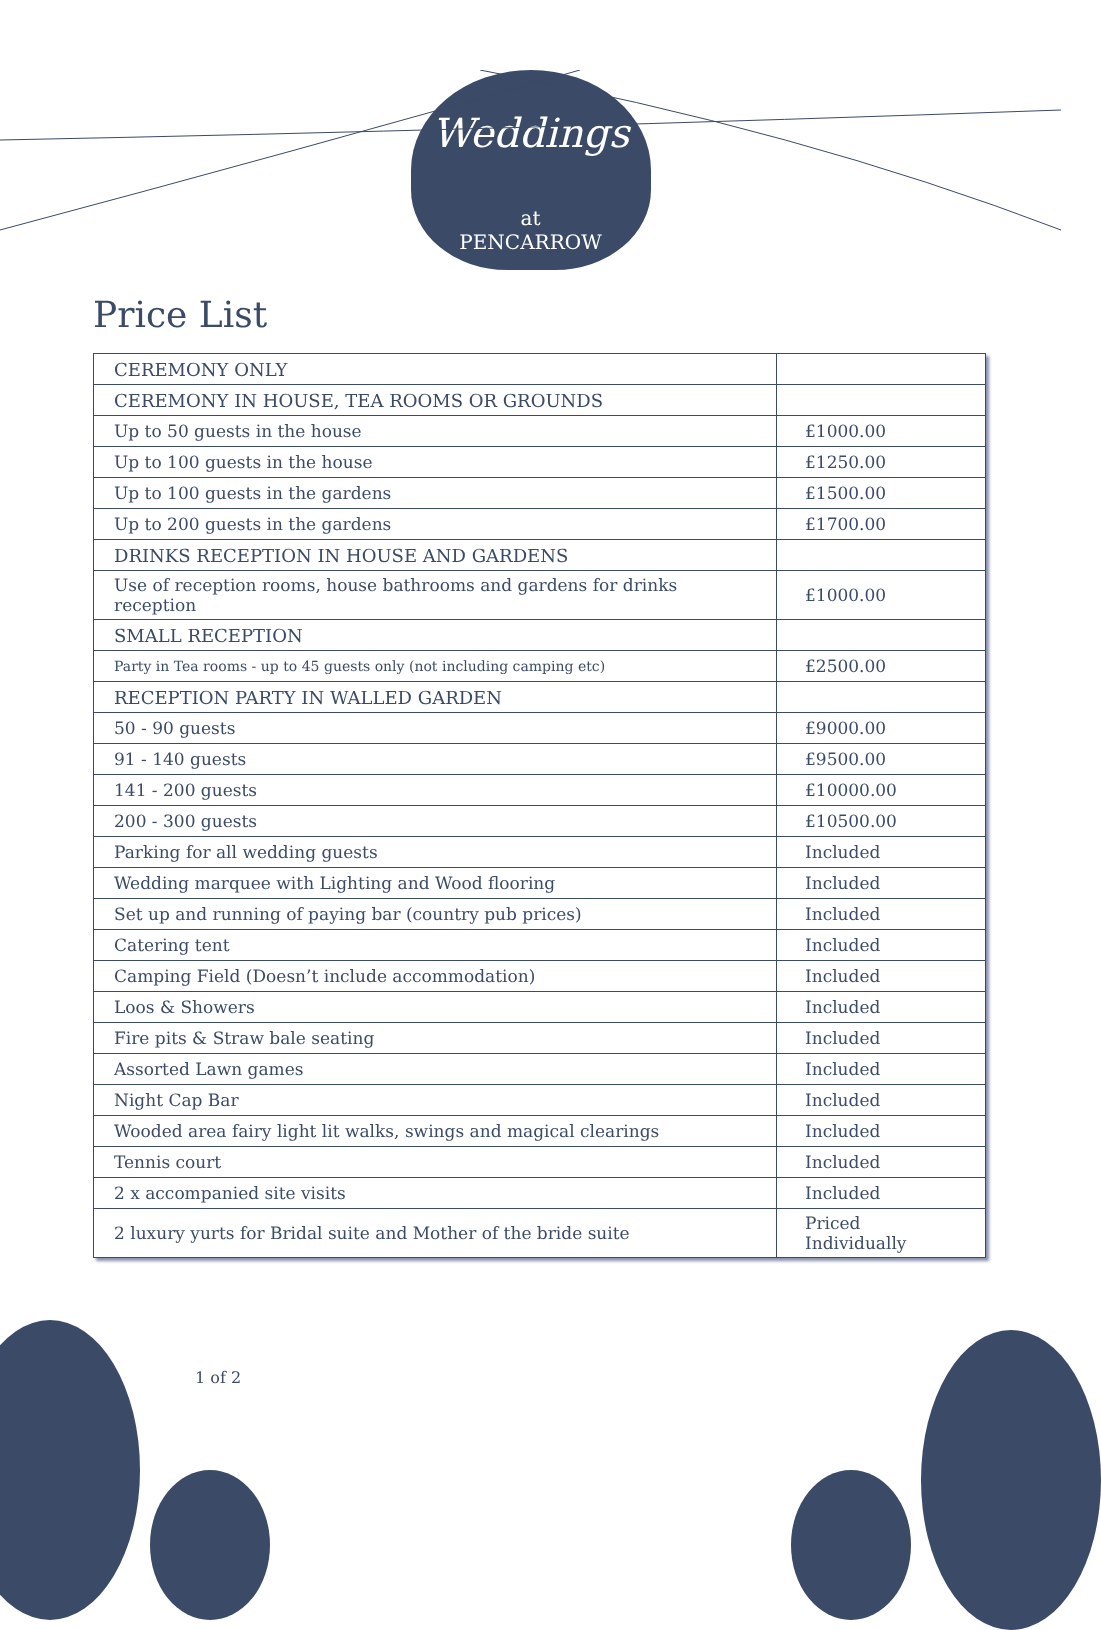Weddings
at
PENCARROW
Price List
| CEREMONY ONLY | |
| CEREMONY IN HOUSE, TEA ROOMS OR GROUNDS | |
| Up to 50 guests in the house | £1000.00 |
| Up to 100 guests in the house | £1250.00 |
| Up to 100 guests in the gardens | £1500.00 |
| Up to 200 guests in the gardens | £1700.00 |
| DRINKS RECEPTION IN HOUSE AND GARDENS | |
| Use of reception rooms, house bathrooms and gardens for drinks reception | £1000.00 |
| SMALL RECEPTION | |
| Party in Tea rooms - up to 45 guests only (not including camping etc) | £2500.00 |
| RECEPTION PARTY IN WALLED GARDEN | |
| 50 - 90 guests | £9000.00 |
| 91 - 140 guests | £9500.00 |
| 141 - 200 guests | £10000.00 |
| 200 - 300 guests | £10500.00 |
| Parking for all wedding guests | Included |
| Wedding marquee with Lighting and Wood flooring | Included |
| Set up and running of paying bar (country pub prices) | Included |
| Catering tent | Included |
| Camping Field (Doesn’t include accommodation) | Included |
| Loos & Showers | Included |
| Fire pits & Straw bale seating | Included |
| Assorted Lawn games | Included |
| Night Cap Bar | Included |
| Wooded area fairy light lit walks, swings and magical clearings | Included |
| Tennis court | Included |
| 2 x accompanied site visits | Included |
| 2 luxury yurts for Bridal suite and Mother of the bride suite | Priced Individually |
1 of 2